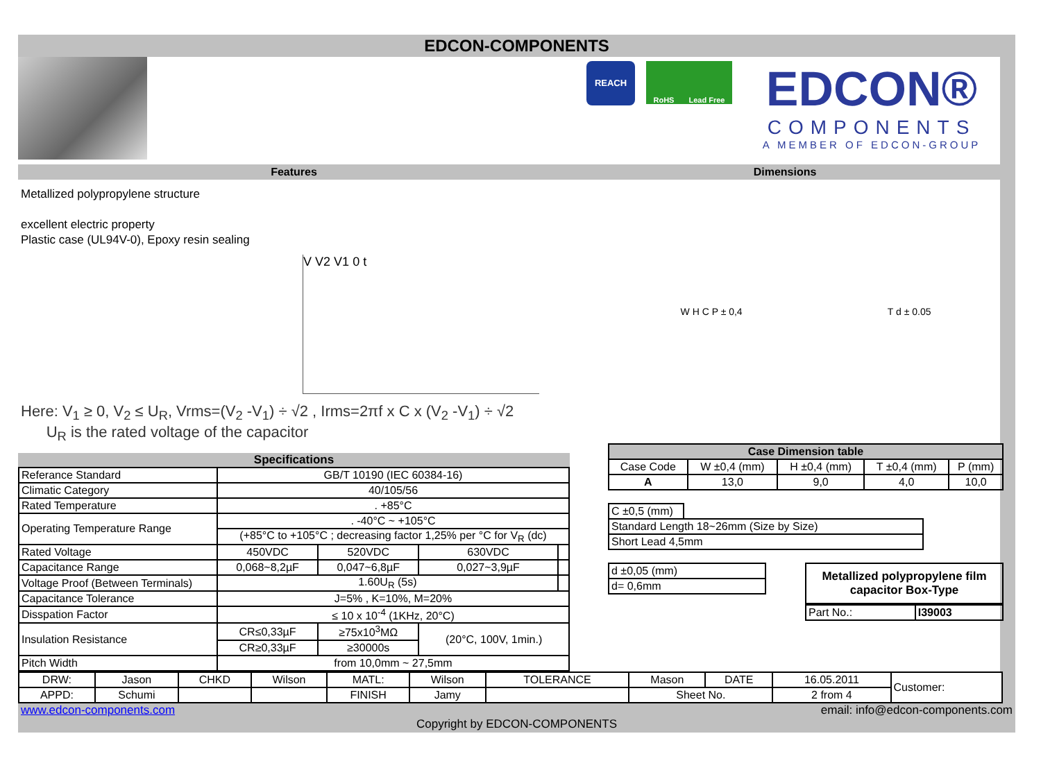EDCON-COMPONENTS
REACH
RoHS Lead Free
EDCON®
COMPONENTS
A MEMBER OF EDCON-GROUP
Features Dimensions
Metallized polypropylene structure
excellent electric property
Plastic case (UL94V-0), Epoxy resin sealing
V V2 V1 0 t
Here: V<sub>1</sub> ≥ 0, V<sub>2</sub> ≤ U<sub>R</sub>, Vrms=(V<sub>2</sub> -V<sub>1</sub>) ÷ √2 , Irms=2πf x C x (V<sub>2</sub> -V<sub>1</sub>) ÷ √2
U<sub>R</sub> is the rated voltage of the capacitor
Specifications
| Referance Standard | GB/T 10190 (IEC 60384-16) | | | |
| Climatic Category | 40/105/56 | | | |
| Rated Temperature | . +85°C | | | |
| Operating Temperature Range | . -40°C ~ +105°C | | | |
| | (+85°C to +105°C ; decreasing factor 1,25% per °C for V<sub>R</sub> (dc) | | | |
| Rated Voltage | 450VDC | 520VDC | 630VDC | |
| Capacitance Range | 0,068~8,2µF | 0,047~6,8µF | 0,027~3,9µF | |
| Voltage Proof (Between Terminals) | 1.60U<sub>R</sub> (5s) | | | |
| Capacitance Tolerance | J=5% , K=10%, M=20% | | | |
| Disspation Factor | ≤ 10 x 10<sup>-4</sup> (1KHz, 20°C) | | | |
| Insulation Resistance | CR≤0,33µF | ≥75x10<sup>3</sup>MΩ | (20°C, 100V, 1min.) | |
| | CR≥0,33µF | ≥30000s | | |
| Pitch Width | from 10,0mm ~ 27,5mm | | | |
W H C P ± 0,4 T d ± 0.05
| Case Dimension table | | | | |
| --- | --- | --- | --- | --- |
| Case Code | W ±0,4 (mm) | H ±0,4 (mm) | T ±0,4 (mm) | P (mm) |
| A | 13,0 | 9,0 | 4,0 | 10,0 |
| C ±0,5 (mm) | |
| Standard Length 18~26mm (Size by Size) | |
| Short Lead 4,5mm | |
| d ±0,05 (mm) |
| d= 0,6mm |
Metallized polypropylene film capacitor Box-Type
| Part No.: | I39003 |
| DRW: | Jason | CHKD | Wilson | MATL: | Wilson | TOLERANCE | Mason | DATE | 16.05.2011 | Customer: |
| APPD: | Schumi | | | FINISH | Jamy | | Sheet No. | | 2 from 4 | |
www.edcon-components.com email: info@edcon-components.com
Copyright by EDCON-COMPONENTS